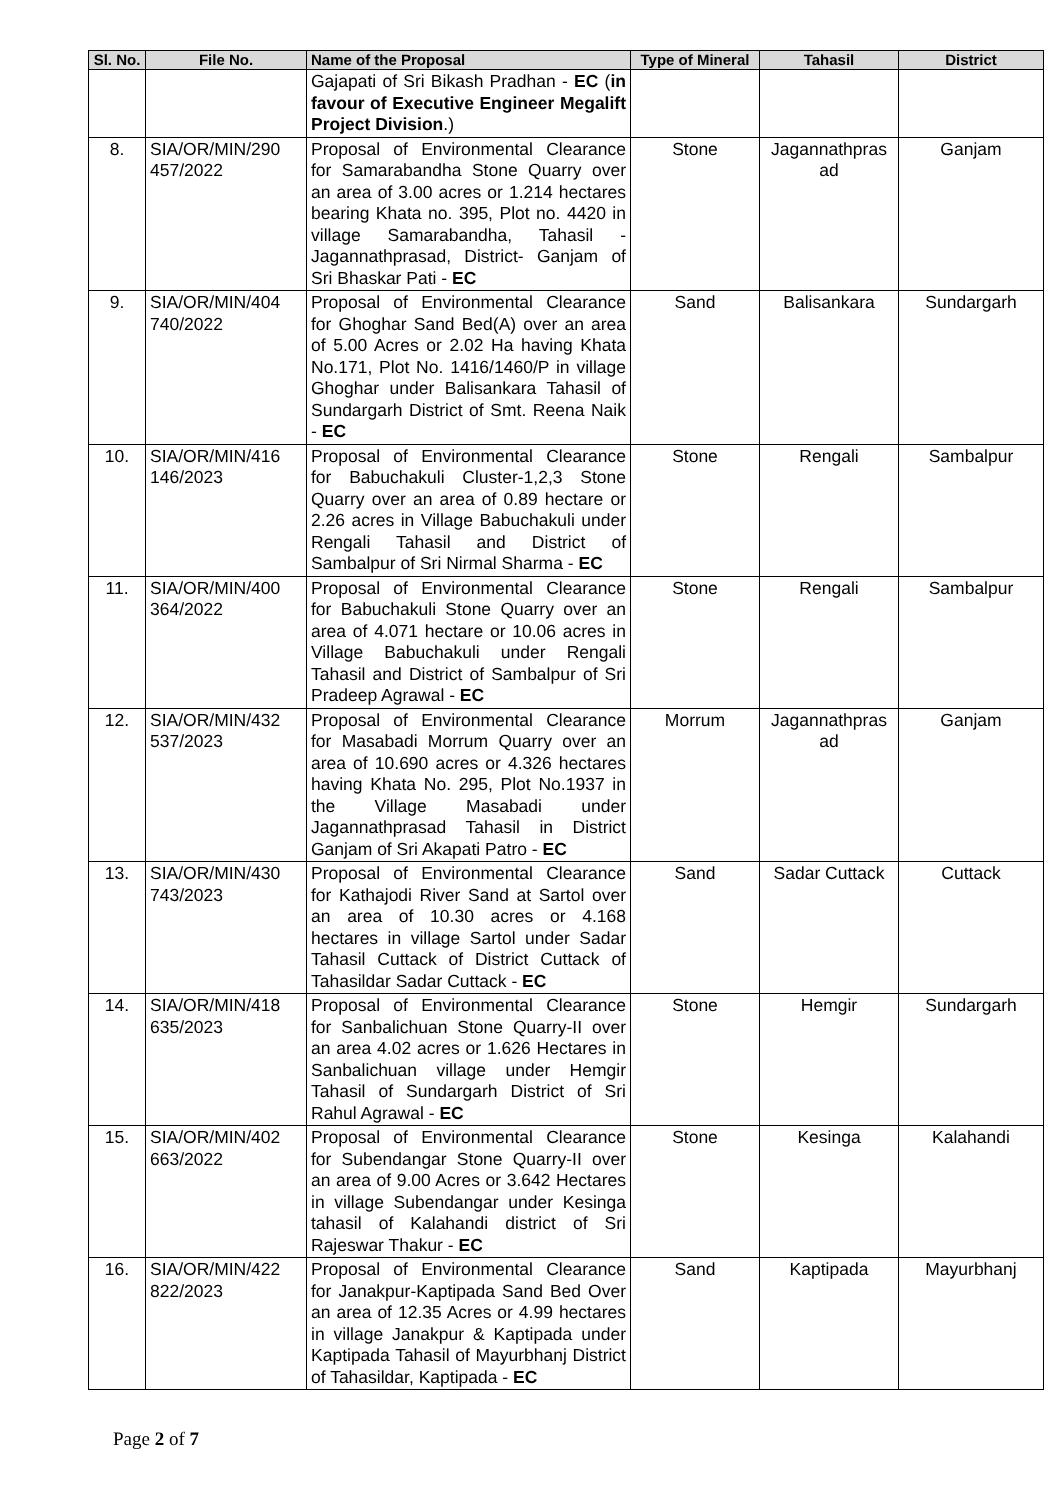| Sl. No. | File No. | Name of the Proposal | Type of Mineral | Tahasil | District |
| --- | --- | --- | --- | --- | --- |
| | | Gajapati of Sri Bikash Pradhan - EC ( in favour of Executive Engineer Megalift Project Division .) | | | |
| 8. | SIA/OR/MIN/290 457/2022 | Proposal of Environmental Clearance for Samarabandha Stone Quarry over an area of 3.00 acres or 1.214 hectares bearing Khata no. 395, Plot no. 4420 in village Samarabandha, Tahasil - Jagannathprasad, District- Ganjam of Sri Bhaskar Pati - EC | Stone | Jagannathpras ad | Ganjam |
| 9. | SIA/OR/MIN/404 740/2022 | Proposal of Environmental Clearance for Ghoghar Sand Bed(A) over an area of 5.00 Acres or 2.02 Ha having Khata No.171, Plot No. 1416/1460/P in village Ghoghar under Balisankara Tahasil of Sundargarh District of Smt. Reena Naik - EC | Sand | Balisankara | Sundargarh |
| 10. | SIA/OR/MIN/416 146/2023 | Proposal of Environmental Clearance for Babuchakuli Cluster-1,2,3 Stone Quarry over an area of 0.89 hectare or 2.26 acres in Village Babuchakuli under Rengali Tahasil and District of Sambalpur of Sri Nirmal Sharma - EC | Stone | Rengali | Sambalpur |
| 11. | SIA/OR/MIN/400 364/2022 | Proposal of Environmental Clearance for Babuchakuli Stone Quarry over an area of 4.071 hectare or 10.06 acres in Village Babuchakuli under Rengali Tahasil and District of Sambalpur of Sri Pradeep Agrawal - EC | Stone | Rengali | Sambalpur |
| 12. | SIA/OR/MIN/432 537/2023 | Proposal of Environmental Clearance for Masabadi Morrum Quarry over an area of 10.690 acres or 4.326 hectares having Khata No. 295, Plot No.1937 in the Village Masabadi under Jagannathprasad Tahasil in District Ganjam of Sri Akapati Patro - EC | Morrum | Jagannathpras ad | Ganjam |
| 13. | SIA/OR/MIN/430 743/2023 | Proposal of Environmental Clearance for Kathajodi River Sand at Sartol over an area of 10.30 acres or 4.168 hectares in village Sartol under Sadar Tahasil Cuttack of District Cuttack of Tahasildar Sadar Cuttack - EC | Sand | Sadar Cuttack | Cuttack |
| 14. | SIA/OR/MIN/418 635/2023 | Proposal of Environmental Clearance for Sanbalichuan Stone Quarry-II over an area 4.02 acres or 1.626 Hectares in Sanbalichuan village under Hemgir Tahasil of Sundargarh District of Sri Rahul Agrawal - EC | Stone | Hemgir | Sundargarh |
| 15. | SIA/OR/MIN/402 663/2022 | Proposal of Environmental Clearance for Subendangar Stone Quarry-II over an area of 9.00 Acres or 3.642 Hectares in village Subendangar under Kesinga tahasil of Kalahandi district of Sri Rajeswar Thakur - EC | Stone | Kesinga | Kalahandi |
| 16. | SIA/OR/MIN/422 822/2023 | Proposal of Environmental Clearance for Janakpur-Kaptipada Sand Bed Over an area of 12.35 Acres or 4.99 hectares in village Janakpur & Kaptipada under Kaptipada Tahasil of Mayurbhanj District of Tahasildar, Kaptipada - EC | Sand | Kaptipada | Mayurbhanj |
Page 2 of 7